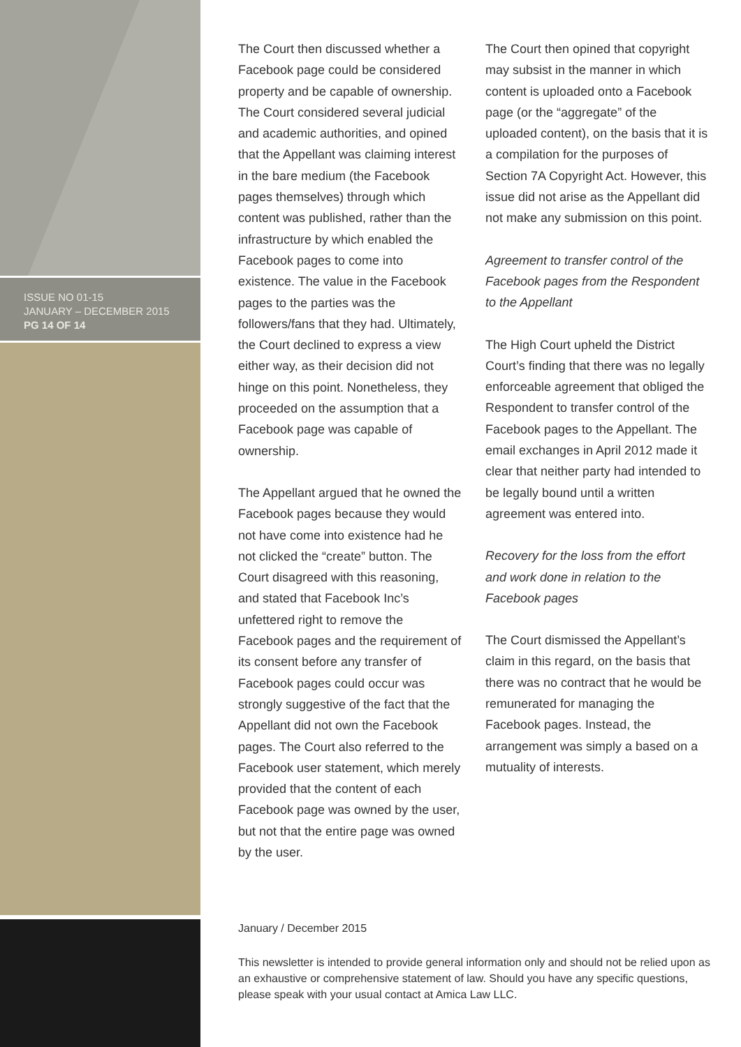ISSUE NO 01-15
JANUARY – DECEMBER 2015
PG 14 OF 14
The Court then discussed whether a Facebook page could be considered property and be capable of ownership. The Court considered several judicial and academic authorities, and opined that the Appellant was claiming interest in the bare medium (the Facebook pages themselves) through which content was published, rather than the infrastructure by which enabled the Facebook pages to come into existence. The value in the Facebook pages to the parties was the followers/fans that they had. Ultimately, the Court declined to express a view either way, as their decision did not hinge on this point. Nonetheless, they proceeded on the assumption that a Facebook page was capable of ownership.
The Appellant argued that he owned the Facebook pages because they would not have come into existence had he not clicked the “create” button. The Court disagreed with this reasoning, and stated that Facebook Inc’s unfettered right to remove the Facebook pages and the requirement of its consent before any transfer of Facebook pages could occur was strongly suggestive of the fact that the Appellant did not own the Facebook pages. The Court also referred to the Facebook user statement, which merely provided that the content of each Facebook page was owned by the user, but not that the entire page was owned by the user.
The Court then opined that copyright may subsist in the manner in which content is uploaded onto a Facebook page (or the “aggregate” of the uploaded content), on the basis that it is a compilation for the purposes of Section 7A Copyright Act. However, this issue did not arise as the Appellant did not make any submission on this point.
Agreement to transfer control of the Facebook pages from the Respondent to the Appellant
The High Court upheld the District Court’s finding that there was no legally enforceable agreement that obliged the Respondent to transfer control of the Facebook pages to the Appellant. The email exchanges in April 2012 made it clear that neither party had intended to be legally bound until a written agreement was entered into.
Recovery for the loss from the effort and work done in relation to the Facebook pages
The Court dismissed the Appellant’s claim in this regard, on the basis that there was no contract that he would be remunerated for managing the Facebook pages. Instead, the arrangement was simply a based on a mutuality of interests.
January / December 2015
This newsletter is intended to provide general information only and should not be relied upon as an exhaustive or comprehensive statement of law. Should you have any specific questions, please speak with your usual contact at Amica Law LLC.